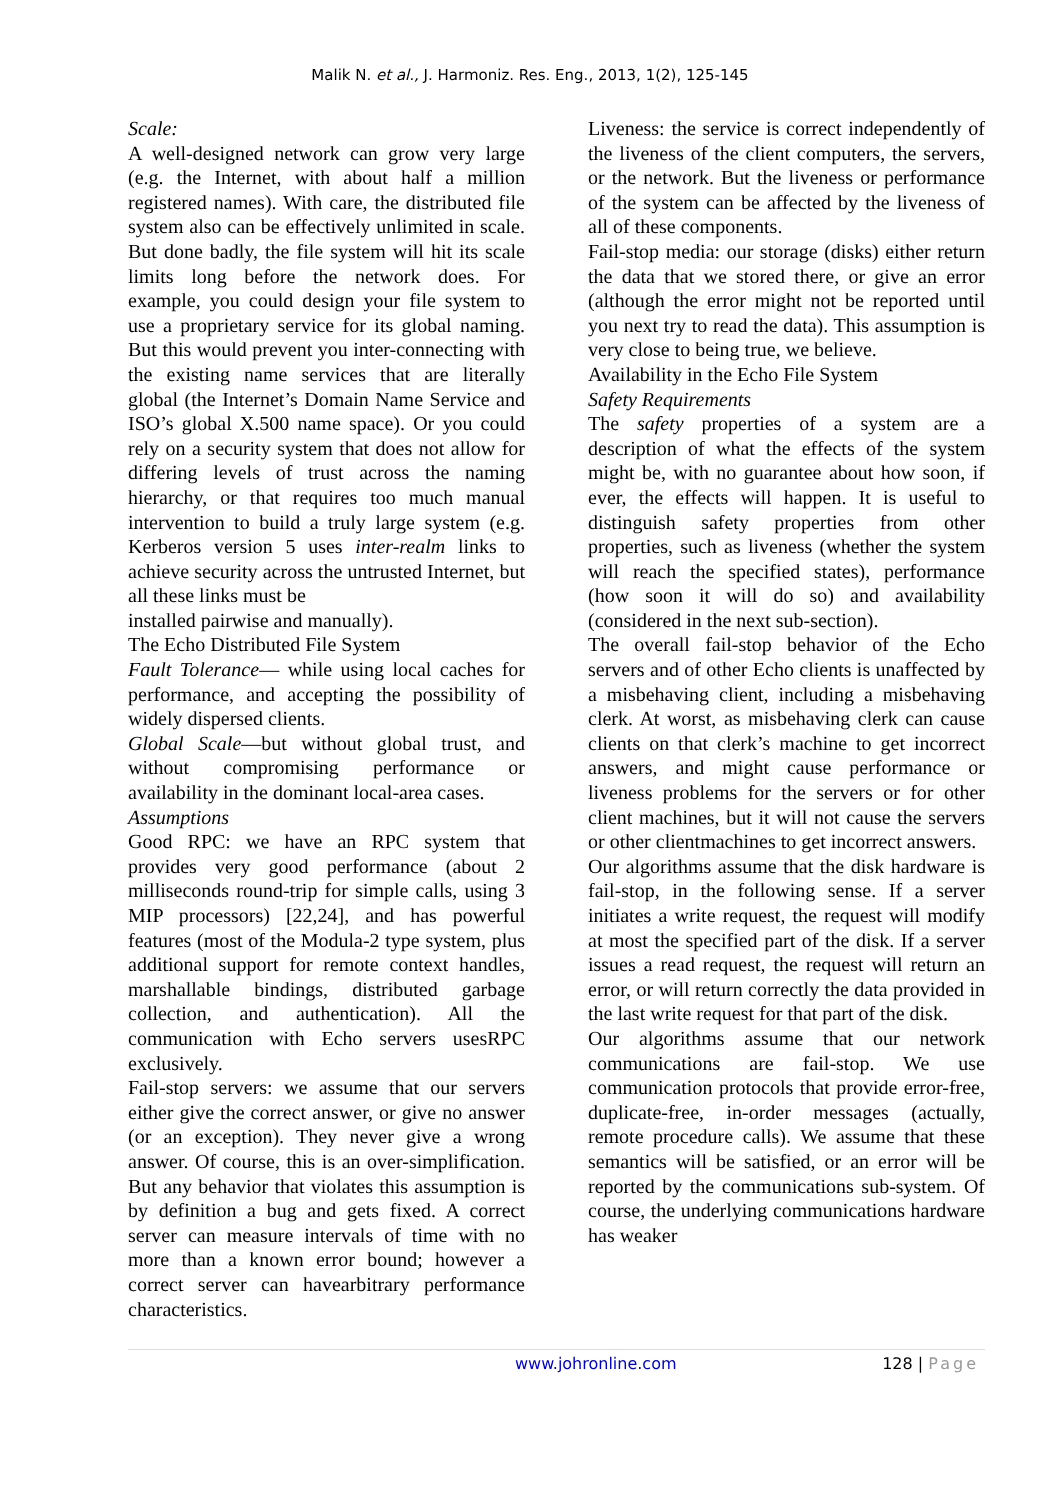Malik N. et al., J. Harmoniz. Res. Eng., 2013, 1(2), 125-145
Scale:
A well-designed network can grow very large (e.g. the Internet, with about half a million registered names). With care, the distributed file system also can be effectively unlimited in scale. But done badly, the file system will hit its scale limits long before the network does. For example, you could design your file system to use a proprietary service for its global naming. But this would prevent you inter-connecting with the existing name services that are literally global (the Internet’s Domain Name Service and ISO’s global X.500 name space). Or you could rely on a security system that does not allow for differing levels of trust across the naming hierarchy, or that requires too much manual intervention to build a truly large system (e.g. Kerberos version 5 uses inter-realm links to achieve security across the untrusted Internet, but all these links must be
installed pairwise and manually).
The Echo Distributed File System
Fault Tolerance— while using local caches for performance, and accepting the possibility of widely dispersed clients.
Global Scale—but without global trust, and without compromising performance or availability in the dominant local-area cases.
Assumptions
Good RPC: we have an RPC system that provides very good performance (about 2 milliseconds round-trip for simple calls, using 3 MIP processors) [22,24], and has powerful features (most of the Modula-2 type system, plus additional support for remote context handles, marshallable bindings, distributed garbage collection, and authentication). All the communication with Echo servers usesRPC exclusively.
Fail-stop servers: we assume that our servers either give the correct answer, or give no answer (or an exception). They never give a wrong answer. Of course, this is an over-simplification. But any behavior that violates this assumption is by definition a bug and gets fixed. A correct server can measure intervals of time with no more than a known error bound; however a correct server can havearbitrary performance characteristics.
Liveness: the service is correct independently of the liveness of the client computers, the servers, or the network. But the liveness or performance of the system can be affected by the liveness of all of these components.
Fail-stop media: our storage (disks) either return the data that we stored there, or give an error (although the error might not be reported until you next try to read the data). This assumption is very close to being true, we believe.
Availability in the Echo File System
Safety Requirements
The safety properties of a system are a description of what the effects of the system might be, with no guarantee about how soon, if ever, the effects will happen. It is useful to distinguish safety properties from other properties, such as liveness (whether the system will reach the specified states), performance (how soon it will do so) and availability (considered in the next sub-section).
The overall fail-stop behavior of the Echo servers and of other Echo clients is unaffected by a misbehaving client, including a misbehaving clerk. At worst, as misbehaving clerk can cause clients on that clerk’s machine to get incorrect answers, and might cause performance or liveness problems for the servers or for other client machines, but it will not cause the servers or other clientmachines to get incorrect answers.
Our algorithms assume that the disk hardware is fail-stop, in the following sense. If a server initiates a write request, the request will modify at most the specified part of the disk. If a server issues a read request, the request will return an error, or will return correctly the data provided in the last write request for that part of the disk.
Our algorithms assume that our network communications are fail-stop. We use communication protocols that provide error-free, duplicate-free, in-order messages (actually, remote procedure calls). We assume that these semantics will be satisfied, or an error will be reported by the communications sub-system. Of course, the underlying communications hardware has weaker
www.johronline.com 128 | Page